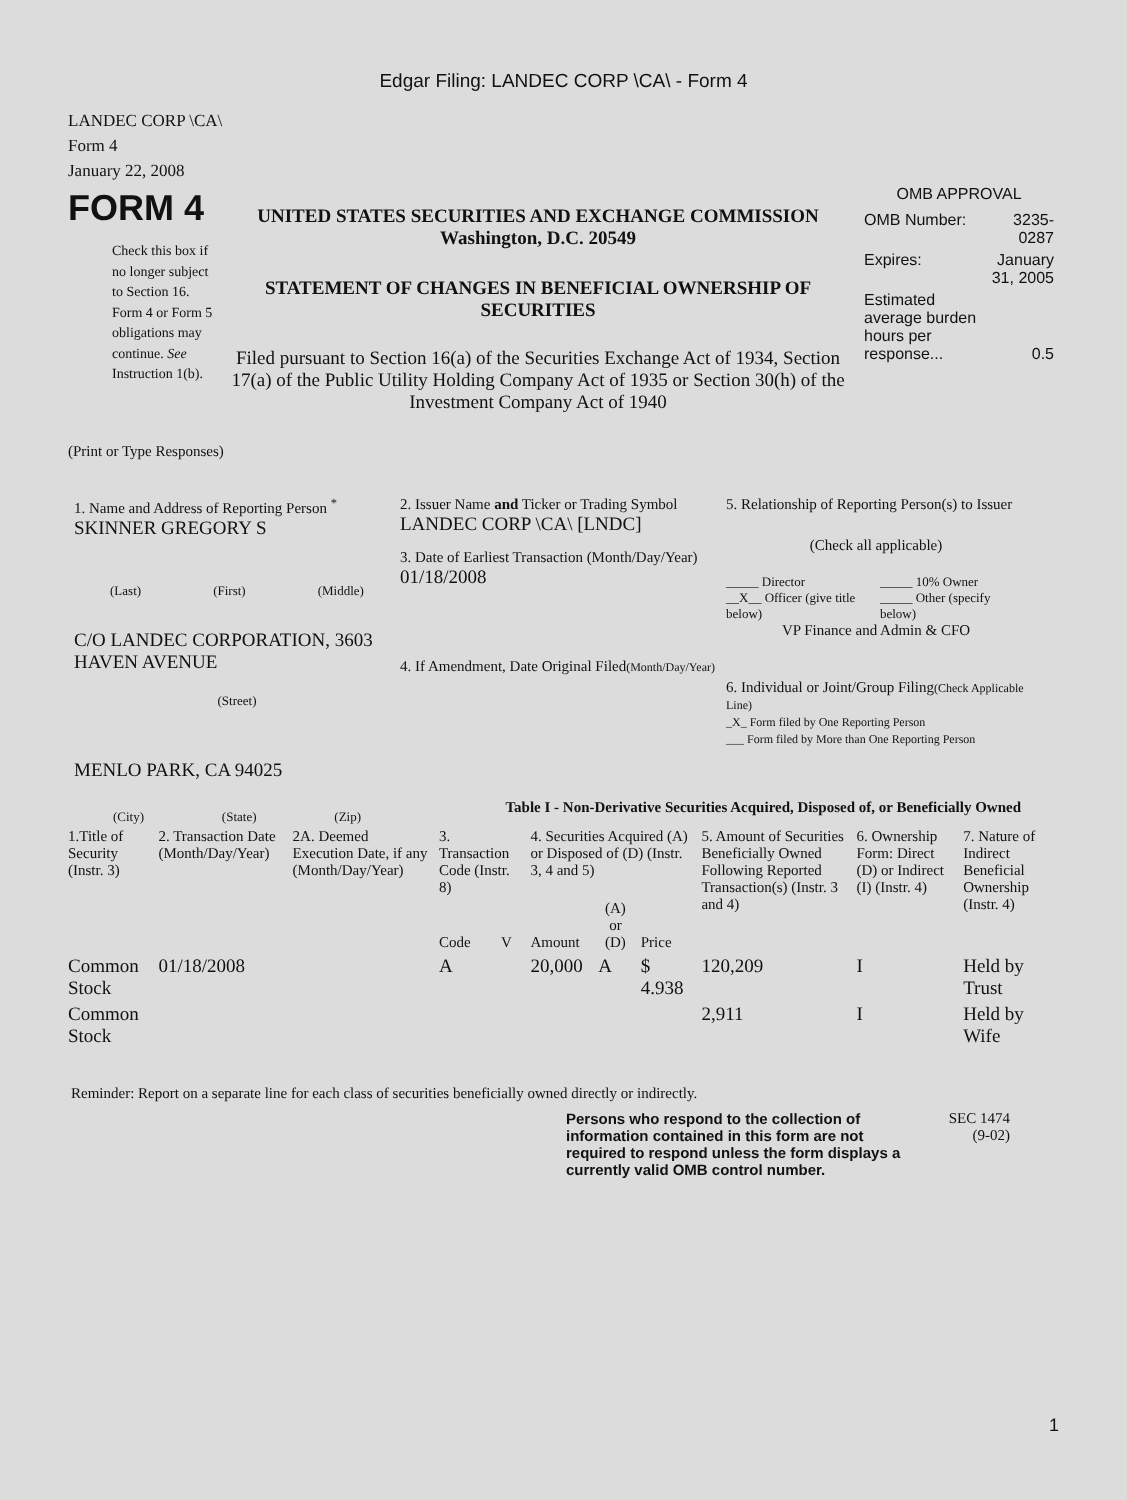Edgar Filing: LANDEC CORP \CA\ - Form 4
LANDEC CORP \CA\
Form 4
January 22, 2008
FORM 4
Check this box if no longer subject to Section 16. Form 4 or Form 5 obligations may continue. See Instruction 1(b).
UNITED STATES SECURITIES AND EXCHANGE COMMISSION
Washington, D.C. 20549
STATEMENT OF CHANGES IN BENEFICIAL OWNERSHIP OF SECURITIES
Filed pursuant to Section 16(a) of the Securities Exchange Act of 1934, Section 17(a) of the Public Utility Holding Company Act of 1935 or Section 30(h) of the Investment Company Act of 1940
OMB APPROVAL
| OMB Number: | 3235-0287 |
| Expires: | January 31, 2005 |
| Estimated average burden hours per response... | 0.5 |
(Print or Type Responses)
1. Name and Address of Reporting Person <sup>*</sup>
SKINNER GREGORY S
(Last) (First) (Middle)
C/O LANDEC CORPORATION, 3603 HAVEN AVENUE
(Street)
MENLO PARK, CA 94025
(City) (State) (Zip)
2. Issuer Name and Ticker or Trading Symbol
LANDEC CORP \CA\ [LNDC]
3. Date of Earliest Transaction (Month/Day/Year)
01/18/2008
4. If Amendment, Date Original Filed(Month/Day/Year)
5. Relationship of Reporting Person(s) to Issuer
(Check all applicable)
_____ Director
__X__ Officer (give title below)
_____ 10% Owner
_____ Other (specify below)
VP Finance and Admin & CFO
6. Individual or Joint/Group Filing(Check Applicable Line)
_X_ Form filed by One Reporting Person
___ Form filed by More than One Reporting Person
Table I - Non-Derivative Securities Acquired, Disposed of, or Beneficially Owned
| 1.Title of Security (Instr. 3) | 2. Transaction Date (Month/Day/Year) | 2A. Deemed Execution Date, if any (Month/Day/Year) | 3. Transaction Code (Instr. 8) | | 4. Securities Acquired (A) or Disposed of (D) (Instr. 3, 4 and 5) | | | 5. Amount of Securities Beneficially Owned Following Reported Transaction(s) (Instr. 3 and 4) | 6. Ownership Form: Direct (D) or Indirect (I) (Instr. 4) | 7. Nature of Indirect Beneficial Ownership (Instr. 4) |
| --- | --- | --- | --- | --- | --- | --- | --- | --- | --- | --- |
| | | | Code | V | Amount | (A) or (D) | Price | | | |
| Common Stock | 01/18/2008 | | A | | 20,000 | A | $ 4.938 | 120,209 | I | Held by Trust |
| Common Stock | | | | | | | | 2,911 | I | Held by Wife |
Reminder: Report on a separate line for each class of securities beneficially owned directly or indirectly.
Persons who respond to the collection of information contained in this form are not required to respond unless the form displays a currently valid OMB control number.
SEC 1474
(9-02)
1